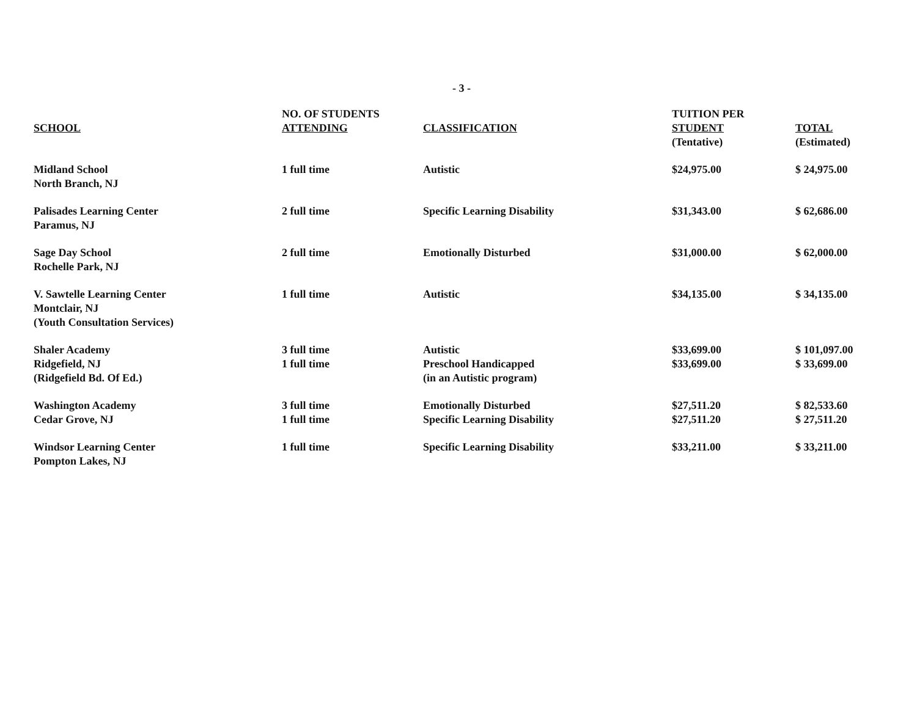- 3 -
| SCHOOL | NO. OF STUDENTS ATTENDING | CLASSIFICATION | TUITION PER STUDENT (Tentative) | TOTAL (Estimated) |
| --- | --- | --- | --- | --- |
| Midland School North Branch, NJ | 1 full time | Autistic | $24,975.00 | $ 24,975.00 |
| Palisades Learning Center Paramus, NJ | 2 full time | Specific Learning Disability | $31,343.00 | $ 62,686.00 |
| Sage Day School Rochelle Park, NJ | 2 full time | Emotionally Disturbed | $31,000.00 | $ 62,000.00 |
| V. Sawtelle Learning Center Montclair, NJ (Youth Consultation Services) | 1 full time | Autistic | $34,135.00 | $ 34,135.00 |
| Shaler Academy Ridgefield, NJ (Ridgefield Bd. Of Ed.) | 3 full time 1 full time | Autistic Preschool Handicapped (in an Autistic program) | $33,699.00 $33,699.00 | $ 101,097.00 $ 33,699.00 |
| Washington Academy Cedar Grove, NJ | 3 full time 1 full time | Emotionally Disturbed Specific Learning Disability | $27,511.20 $27,511.20 | $ 82,533.60 $ 27,511.20 |
| Windsor Learning Center Pompton Lakes, NJ | 1 full time | Specific Learning Disability | $33,211.00 | $ 33,211.00 |